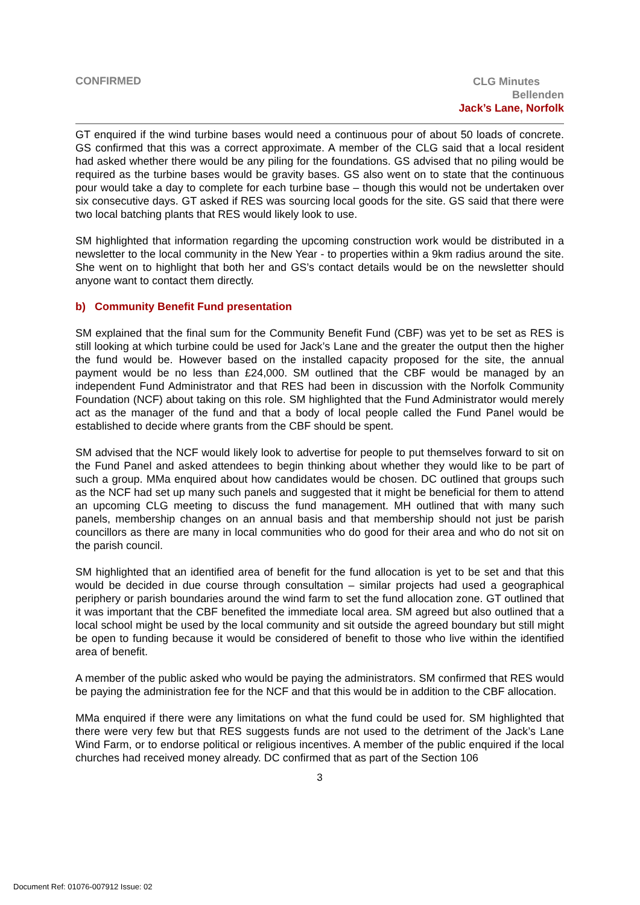CONFIRMED
CLG Minutes
Bellenden
Jack’s Lane, Norfolk
GT enquired if the wind turbine bases would need a continuous pour of about 50 loads of concrete. GS confirmed that this was a correct approximate. A member of the CLG said that a local resident had asked whether there would be any piling for the foundations. GS advised that no piling would be required as the turbine bases would be gravity bases. GS also went on to state that the continuous pour would take a day to complete for each turbine base – though this would not be undertaken over six consecutive days. GT asked if RES was sourcing local goods for the site. GS said that there were two local batching plants that RES would likely look to use.
SM highlighted that information regarding the upcoming construction work would be distributed in a newsletter to the local community in the New Year - to properties within a 9km radius around the site. She went on to highlight that both her and GS’s contact details would be on the newsletter should anyone want to contact them directly.
b) Community Benefit Fund presentation
SM explained that the final sum for the Community Benefit Fund (CBF) was yet to be set as RES is still looking at which turbine could be used for Jack’s Lane and the greater the output then the higher the fund would be. However based on the installed capacity proposed for the site, the annual payment would be no less than £24,000. SM outlined that the CBF would be managed by an independent Fund Administrator and that RES had been in discussion with the Norfolk Community Foundation (NCF) about taking on this role. SM highlighted that the Fund Administrator would merely act as the manager of the fund and that a body of local people called the Fund Panel would be established to decide where grants from the CBF should be spent.
SM advised that the NCF would likely look to advertise for people to put themselves forward to sit on the Fund Panel and asked attendees to begin thinking about whether they would like to be part of such a group. MMa enquired about how candidates would be chosen. DC outlined that groups such as the NCF had set up many such panels and suggested that it might be beneficial for them to attend an upcoming CLG meeting to discuss the fund management. MH outlined that with many such panels, membership changes on an annual basis and that membership should not just be parish councillors as there are many in local communities who do good for their area and who do not sit on the parish council.
SM highlighted that an identified area of benefit for the fund allocation is yet to be set and that this would be decided in due course through consultation – similar projects had used a geographical periphery or parish boundaries around the wind farm to set the fund allocation zone. GT outlined that it was important that the CBF benefited the immediate local area. SM agreed but also outlined that a local school might be used by the local community and sit outside the agreed boundary but still might be open to funding because it would be considered of benefit to those who live within the identified area of benefit.
A member of the public asked who would be paying the administrators. SM confirmed that RES would be paying the administration fee for the NCF and that this would be in addition to the CBF allocation.
MMa enquired if there were any limitations on what the fund could be used for. SM highlighted that there were very few but that RES suggests funds are not used to the detriment of the Jack’s Lane Wind Farm, or to endorse political or religious incentives. A member of the public enquired if the local churches had received money already. DC confirmed that as part of the Section 106
3
Document Ref: 01076-007912 Issue: 02